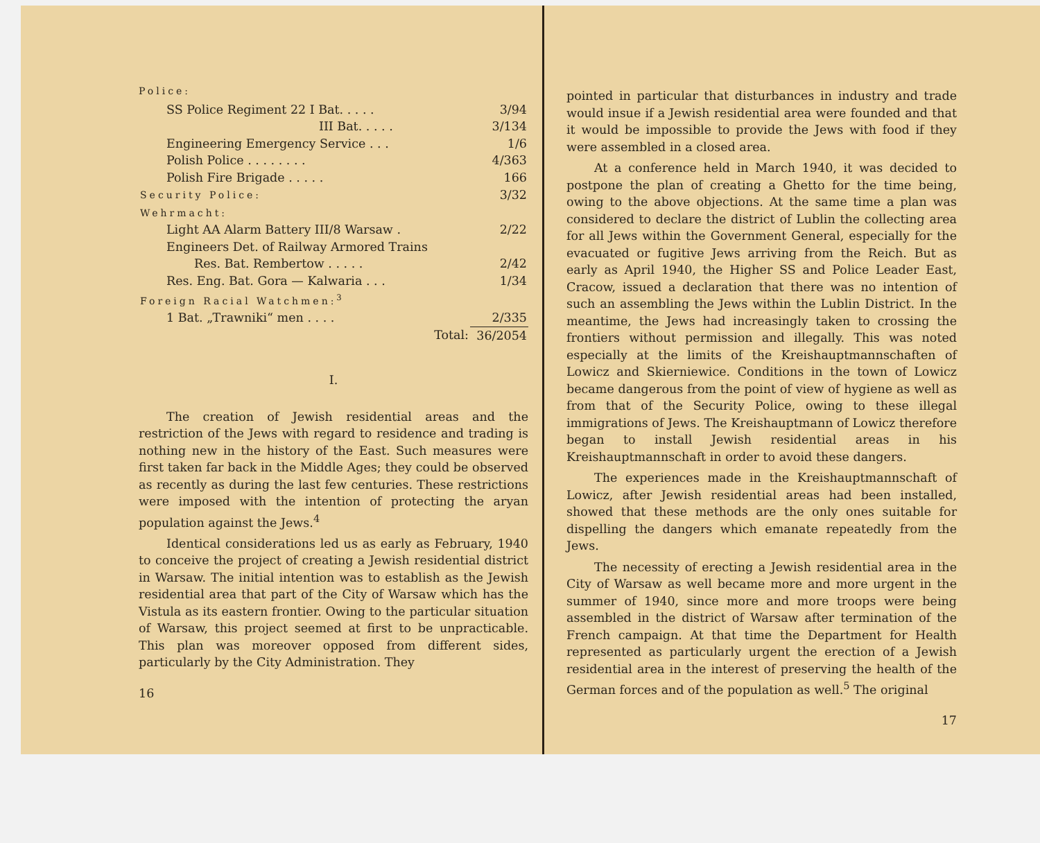Police:
| SS Police Regiment 22 I Bat. . . . . | 3/94 |
| III Bat. . . . . | 3/134 |
| Engineering Emergency Service . . . | 1/6 |
| Polish Police . . . . . . . . | 4/363 |
| Polish Fire Brigade . . . . . | 166 |
| Security Police: | 3/32 |
| Wehrmacht: | |
| Light AA Alarm Battery III/8 Warsaw . | 2/22 |
| Engineers Det. of Railway Armored Trains | |
| Res. Bat. Rembertow . . . . . | 2/42 |
| Res. Eng. Bat. Gora — Kalwaria . . . | 1/34 |
| Foreign Racial Watchmen:<sup>3</sup> | |
| 1 Bat. „Trawniki“ men . . . . | 2/335 |
| Total: | 36/2054 |
I.
The creation of Jewish residential areas and the restriction of the Jews with regard to residence and trading is nothing new in the history of the East. Such measures were first taken far back in the Middle Ages; they could be observed as recently as during the last few centuries. These restrictions were imposed with the intention of protecting the aryan population against the Jews.<sup>4</sup>
Identical considerations led us as early as February, 1940 to conceive the project of creating a Jewish residential district in Warsaw. The initial intention was to establish as the Jewish residential area that part of the City of Warsaw which has the Vistula as its eastern frontier. Owing to the particular situation of Warsaw, this project seemed at first to be unpracticable. This plan was moreover opposed from different sides, particularly by the City Administration. They
16
pointed in particular that disturbances in industry and trade would insue if a Jewish residential area were founded and that it would be impossible to provide the Jews with food if they were assembled in a closed area.
At a conference held in March 1940, it was decided to postpone the plan of creating a Ghetto for the time being, owing to the above objections. At the same time a plan was considered to declare the district of Lublin the collecting area for all Jews within the Government General, especially for the evacuated or fugitive Jews arriving from the Reich. But as early as April 1940, the Higher SS and Police Leader East, Cracow, issued a declaration that there was no intention of such an assembling the Jews within the Lublin District. In the meantime, the Jews had increasingly taken to crossing the frontiers without permission and illegally. This was noted especially at the limits of the Kreishauptmannschaften of Lowicz and Skierniewice. Conditions in the town of Lowicz became dangerous from the point of view of hygiene as well as from that of the Security Police, owing to these illegal immigrations of Jews. The Kreishauptmann of Lowicz therefore began to install Jewish residential areas in his Kreishauptmannschaft in order to avoid these dangers.
The experiences made in the Kreishauptmannschaft of Lowicz, after Jewish residential areas had been installed, showed that these methods are the only ones suitable for dispelling the dangers which emanate repeatedly from the Jews.
The necessity of erecting a Jewish residential area in the City of Warsaw as well became more and more urgent in the summer of 1940, since more and more troops were being assembled in the district of Warsaw after termination of the French campaign. At that time the Department for Health represented as particularly urgent the erection of a Jewish residential area in the interest of preserving the health of the German forces and of the population as well.<sup>5</sup> The original
17